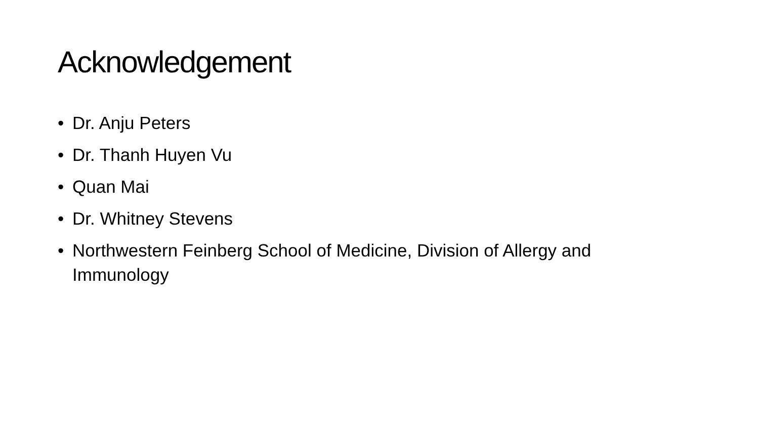Acknowledgement
• Dr. Anju Peters
• Dr. Thanh Huyen Vu
• Quan Mai
• Dr. Whitney Stevens
• Northwestern Feinberg School of Medicine, Division of Allergy and Immunology